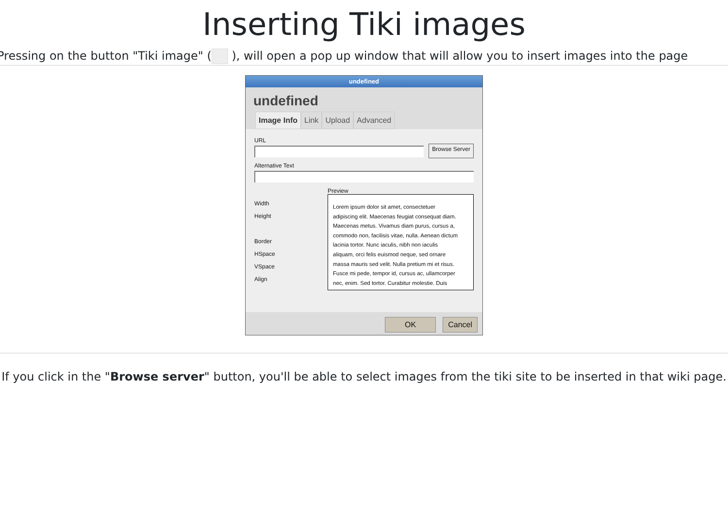Inserting Tiki images
Pressing on the button "Tiki image" ( ), will open a pop up window that will allow you to insert images into the page
undefined
undefined
Image Info Link Upload Advanced
URL
Browse Server
Alternative Text
Width
Height
Border
HSpace
VSpace
Align
Preview
Lorem ipsum dolor sit amet, consectetuer adipiscing elit. Maecenas feugiat consequat diam. Maecenas metus. Vivamus diam purus, cursus a, commodo non, facilisis vitae, nulla. Aenean dictum lacinia tortor. Nunc iaculis, nibh non iaculis aliquam, orci felis euismod neque, sed ornare massa mauris sed velit. Nulla pretium mi et risus. Fusce mi pede, tempor id, cursus ac, ullamcorper nec, enim. Sed tortor. Curabitur molestie. Duis
OK Cancel
If you click in the "Browse server" button, you'll be able to select images from the tiki site to be inserted in that wiki page.